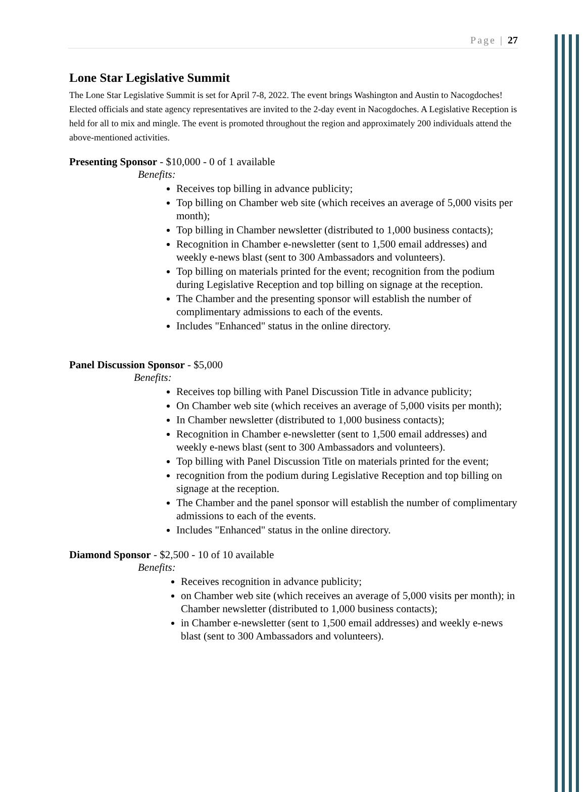Page | 27
Lone Star Legislative Summit
The Lone Star Legislative Summit is set for April 7-8, 2022. The event brings Washington and Austin to Nacogdoches! Elected officials and state agency representatives are invited to the 2-day event in Nacogdoches. A Legislative Reception is held for all to mix and mingle. The event is promoted throughout the region and approximately 200 individuals attend the above-mentioned activities.
Presenting Sponsor - $10,000 - 0 of 1 available
Benefits:
Receives top billing in advance publicity;
Top billing on Chamber web site (which receives an average of 5,000 visits per month);
Top billing in Chamber newsletter (distributed to 1,000 business contacts);
Recognition in Chamber e-newsletter (sent to 1,500 email addresses) and weekly e-news blast (sent to 300 Ambassadors and volunteers).
Top billing on materials printed for the event; recognition from the podium during Legislative Reception and top billing on signage at the reception.
The Chamber and the presenting sponsor will establish the number of complimentary admissions to each of the events.
Includes "Enhanced" status in the online directory.
Panel Discussion Sponsor - $5,000
Benefits:
Receives top billing with Panel Discussion Title in advance publicity;
On Chamber web site (which receives an average of 5,000 visits per month);
In Chamber newsletter (distributed to 1,000 business contacts);
Recognition in Chamber e-newsletter (sent to 1,500 email addresses) and weekly e-news blast (sent to 300 Ambassadors and volunteers).
Top billing with Panel Discussion Title on materials printed for the event;
recognition from the podium during Legislative Reception and top billing on signage at the reception.
The Chamber and the panel sponsor will establish the number of complimentary admissions to each of the events.
Includes "Enhanced" status in the online directory.
Diamond Sponsor - $2,500 - 10 of 10 available
Benefits:
Receives recognition in advance publicity;
on Chamber web site (which receives an average of 5,000 visits per month); in Chamber newsletter (distributed to 1,000 business contacts);
in Chamber e-newsletter (sent to 1,500 email addresses) and weekly e-news blast (sent to 300 Ambassadors and volunteers).